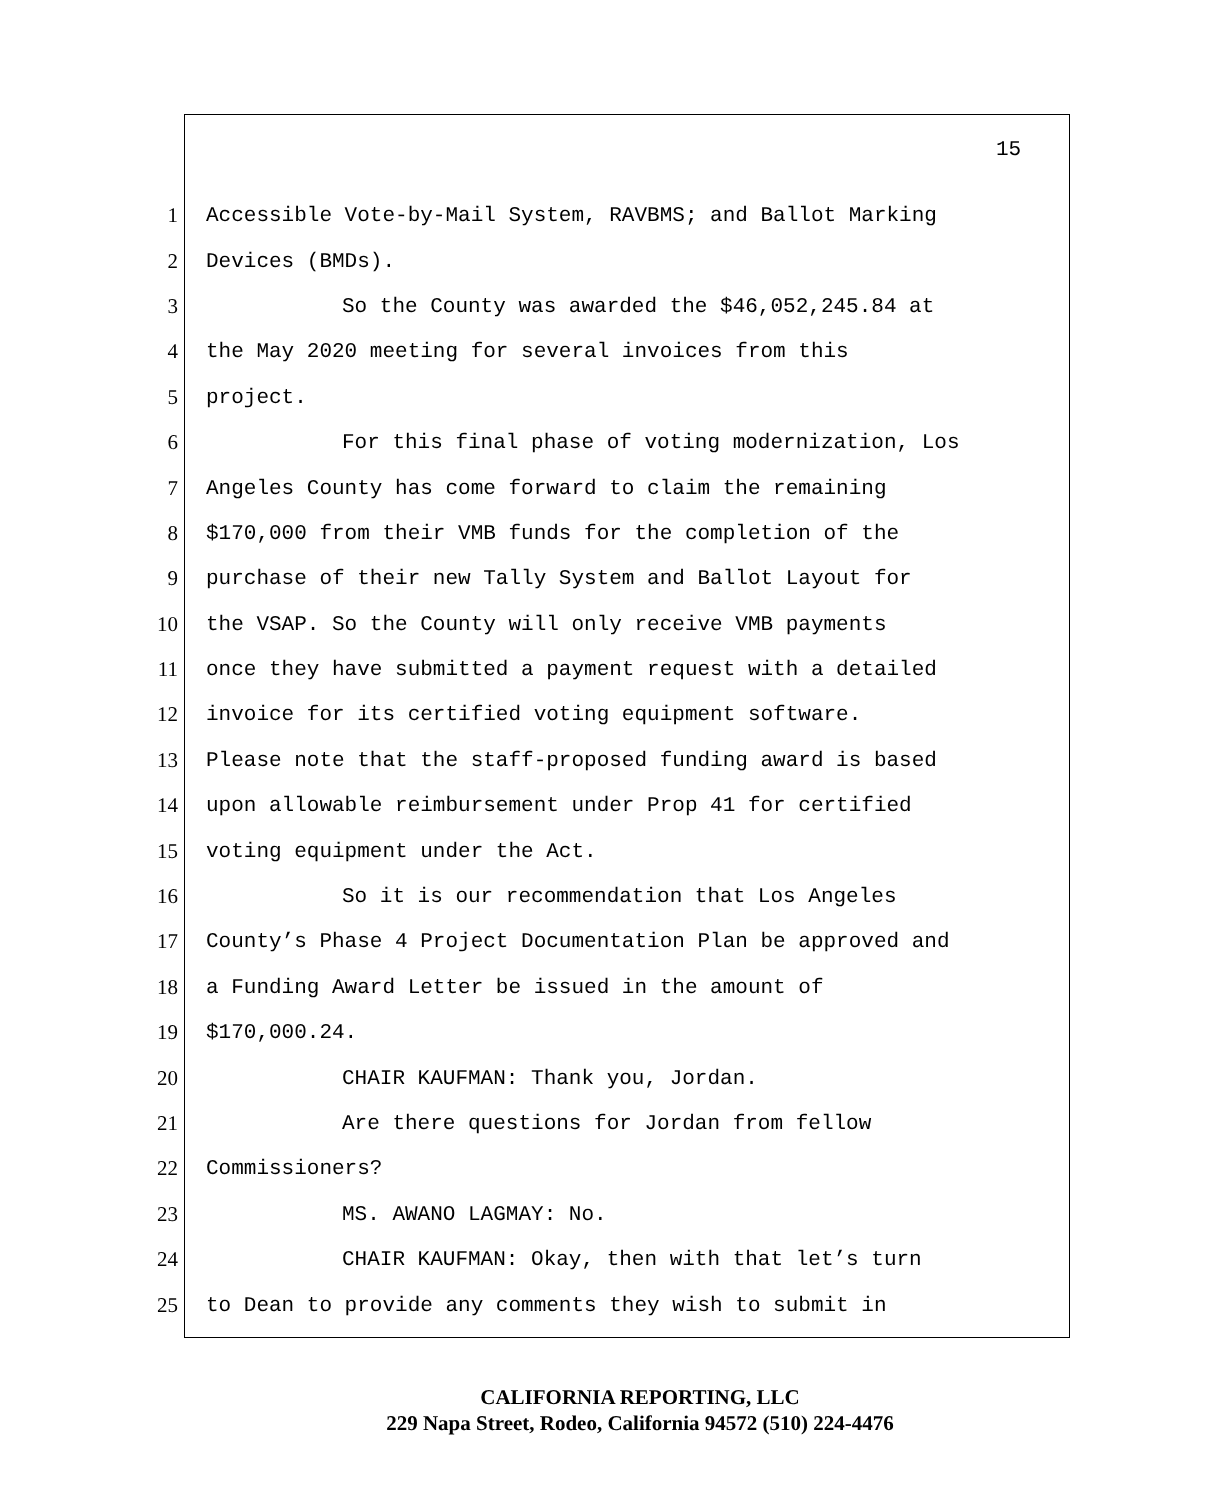15
1 Accessible Vote-by-Mail System, RAVBMS; and Ballot Marking
2 Devices (BMDs).
3 So the County was awarded the $46,052,245.84 at
4 the May 2020 meeting for several invoices from this
5 project.
6 For this final phase of voting modernization, Los
7 Angeles County has come forward to claim the remaining
8 $170,000 from their VMB funds for the completion of the
9 purchase of their new Tally System and Ballot Layout for
10 the VSAP. So the County will only receive VMB payments
11 once they have submitted a payment request with a detailed
12 invoice for its certified voting equipment software.
13 Please note that the staff-proposed funding award is based
14 upon allowable reimbursement under Prop 41 for certified
15 voting equipment under the Act.
16 So it is our recommendation that Los Angeles
17 County’s Phase 4 Project Documentation Plan be approved and
18 a Funding Award Letter be issued in the amount of
19 $170,000.24.
20 CHAIR KAUFMAN: Thank you, Jordan.
21 Are there questions for Jordan from fellow
22 Commissioners?
23 MS. AWANO LAGMAY: No.
24 CHAIR KAUFMAN: Okay, then with that let’s turn
25 to Dean to provide any comments they wish to submit in
CALIFORNIA REPORTING, LLC
229 Napa Street, Rodeo, California 94572 (510) 224-4476